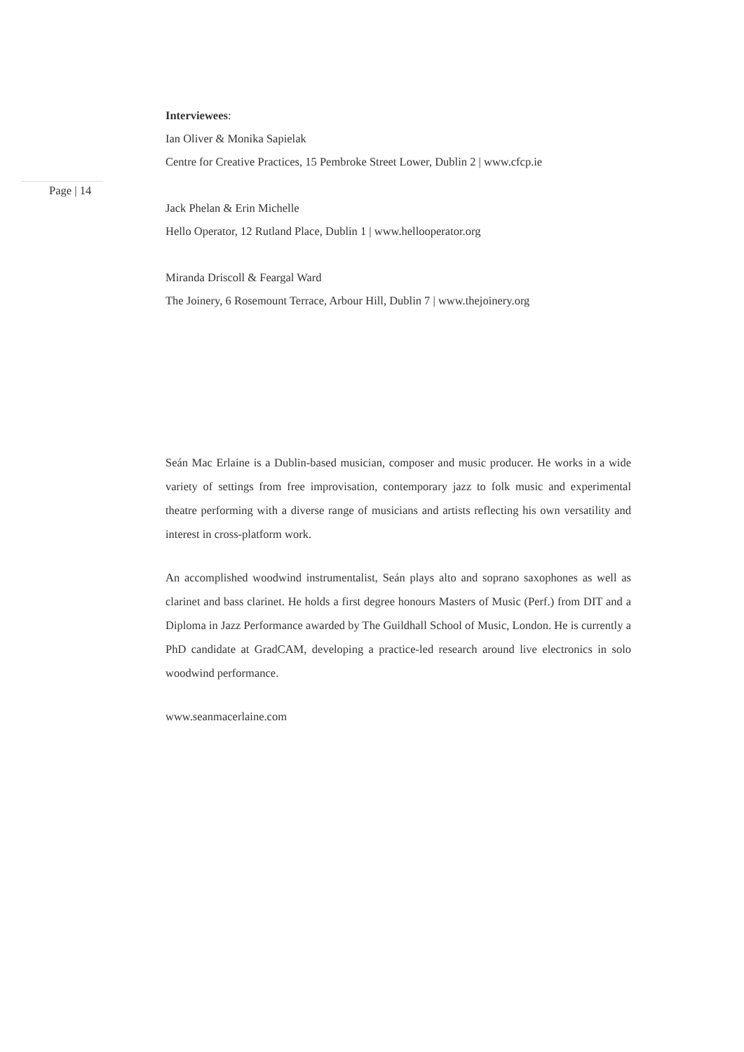Interviewees:
Ian Oliver & Monika Sapielak
Centre for Creative Practices, 15 Pembroke Street Lower, Dublin 2 | www.cfcp.ie
Page | 14
Jack Phelan & Erin Michelle
Hello Operator, 12 Rutland Place, Dublin 1 | www.hellooperator.org
Miranda Driscoll & Feargal Ward
The Joinery, 6 Rosemount Terrace, Arbour Hill, Dublin 7 | www.thejoinery.org
Seán Mac Erlaine is a Dublin-based musician, composer and music producer. He works in a wide variety of settings from free improvisation, contemporary jazz to folk music and experimental theatre performing with a diverse range of musicians and artists reflecting his own versatility and interest in cross-platform work.
An accomplished woodwind instrumentalist, Seán plays alto and soprano saxophones as well as clarinet and bass clarinet. He holds a first degree honours Masters of Music (Perf.) from DIT and a Diploma in Jazz Performance awarded by The Guildhall School of Music, London. He is currently a PhD candidate at GradCAM, developing a practice-led research around live electronics in solo woodwind performance.
www.seanmacerlaine.com